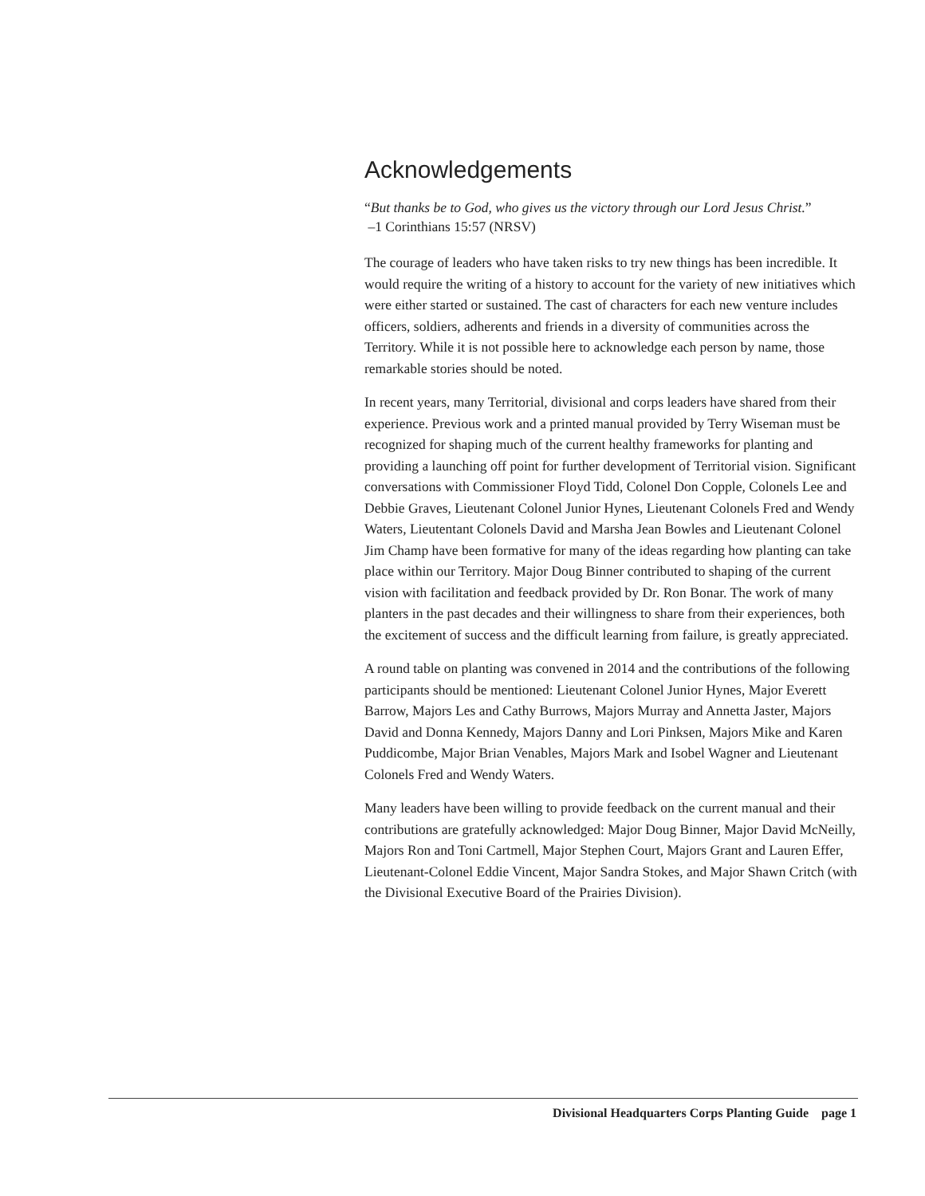Acknowledgements
“But thanks be to God, who gives us the victory through our Lord Jesus Christ.”
–1 Corinthians 15:57 (NRSV)
The courage of leaders who have taken risks to try new things has been incredible. It would require the writing of a history to account for the variety of new initiatives which were either started or sustained. The cast of characters for each new venture includes officers, soldiers, adherents and friends in a diversity of communities across the Territory. While it is not possible here to acknowledge each person by name, those remarkable stories should be noted.
In recent years, many Territorial, divisional and corps leaders have shared from their experience. Previous work and a printed manual provided by Terry Wiseman must be recognized for shaping much of the current healthy frameworks for planting and providing a launching off point for further development of Territorial vision. Significant conversations with Commissioner Floyd Tidd, Colonel Don Copple, Colonels Lee and Debbie Graves, Lieutenant Colonel Junior Hynes, Lieutenant Colonels Fred and Wendy Waters, Lieutentant Colonels David and Marsha Jean Bowles and Lieutenant Colonel Jim Champ have been formative for many of the ideas regarding how planting can take place within our Territory. Major Doug Binner contributed to shaping of the current vision with facilitation and feedback provided by Dr. Ron Bonar. The work of many planters in the past decades and their willingness to share from their experiences, both the excitement of success and the difficult learning from failure, is greatly appreciated.
A round table on planting was convened in 2014 and the contributions of the following participants should be mentioned: Lieutenant Colonel Junior Hynes, Major Everett Barrow, Majors Les and Cathy Burrows, Majors Murray and Annetta Jaster, Majors David and Donna Kennedy, Majors Danny and Lori Pinksen, Majors Mike and Karen Puddicombe, Major Brian Venables, Majors Mark and Isobel Wagner and Lieutenant Colonels Fred and Wendy Waters.
Many leaders have been willing to provide feedback on the current manual and their contributions are gratefully acknowledged: Major Doug Binner, Major David McNeilly, Majors Ron and Toni Cartmell, Major Stephen Court, Majors Grant and Lauren Effer, Lieutenant-Colonel Eddie Vincent, Major Sandra Stokes, and Major Shawn Critch (with the Divisional Executive Board of the Prairies Division).
Divisional Headquarters Corps Planting Guide page 1